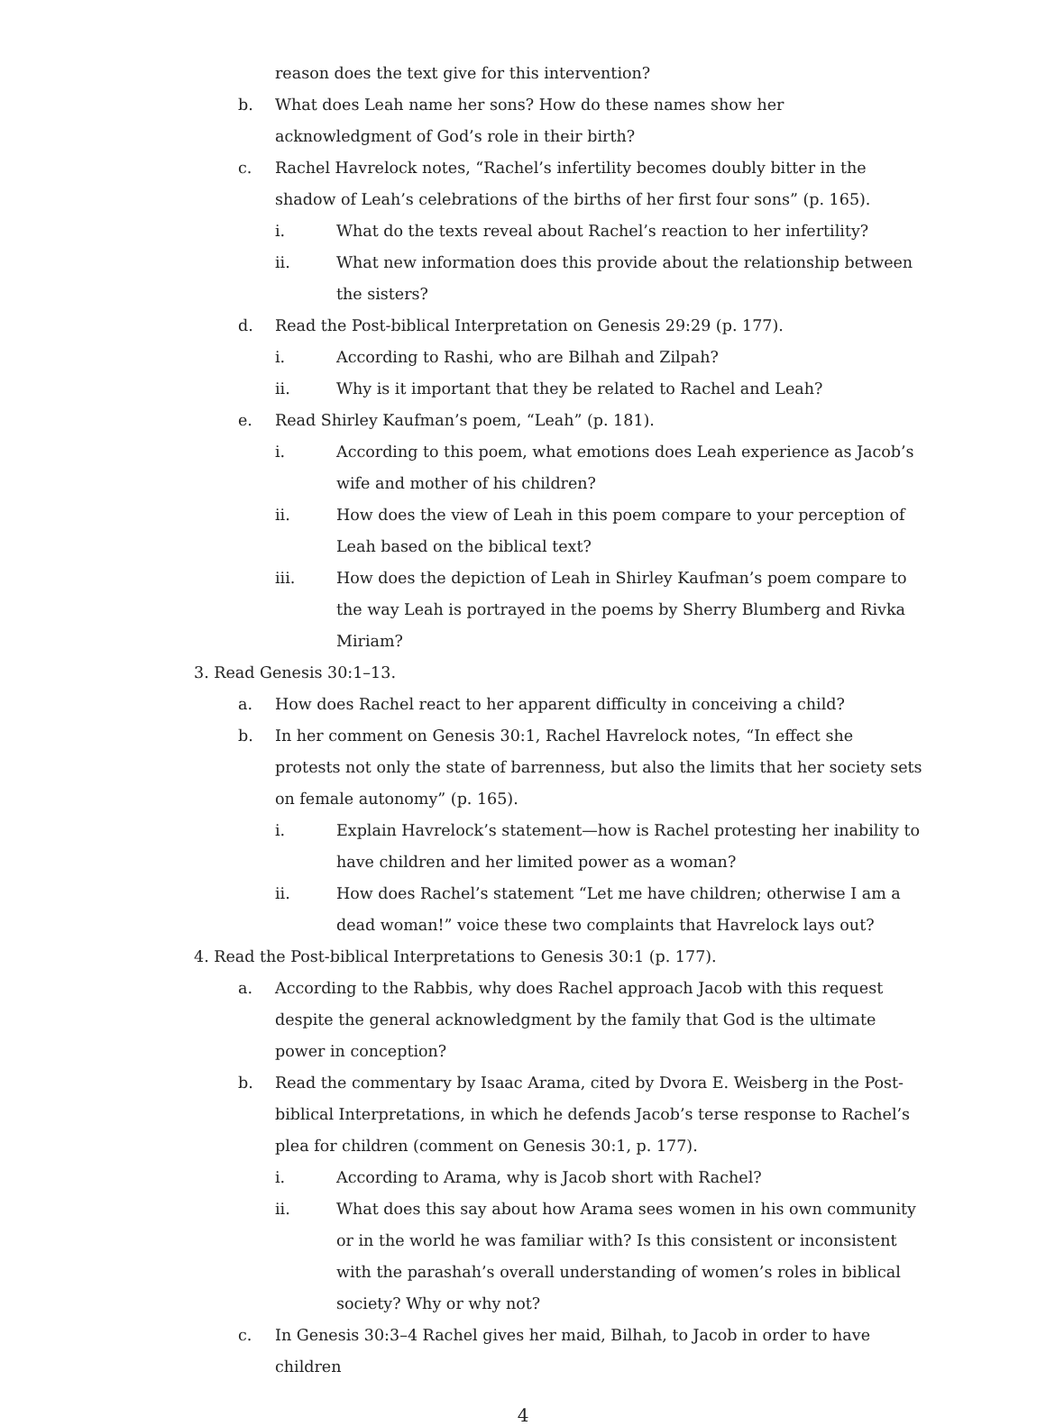reason does the text give for this intervention?
b. What does Leah name her sons? How do these names show her acknowledgment of God’s role in their birth?
c. Rachel Havrelock notes, “Rachel’s infertility becomes doubly bitter in the shadow of Leah’s celebrations of the births of her first four sons” (p. 165).
i. What do the texts reveal about Rachel’s reaction to her infertility?
ii. What new information does this provide about the relationship between the sisters?
d. Read the Post-biblical Interpretation on Genesis 29:29 (p. 177).
i. According to Rashi, who are Bilhah and Zilpah?
ii. Why is it important that they be related to Rachel and Leah?
e. Read Shirley Kaufman’s poem, “Leah” (p. 181).
i. According to this poem, what emotions does Leah experience as Jacob’s wife and mother of his children?
ii. How does the view of Leah in this poem compare to your perception of Leah based on the biblical text?
iii. How does the depiction of Leah in Shirley Kaufman’s poem compare to the way Leah is portrayed in the poems by Sherry Blumberg and Rivka Miriam?
3. Read Genesis 30:1–13.
a. How does Rachel react to her apparent difficulty in conceiving a child?
b. In her comment on Genesis 30:1, Rachel Havrelock notes, “In effect she protests not only the state of barrenness, but also the limits that her society sets on female autonomy” (p. 165).
i. Explain Havrelock’s statement—how is Rachel protesting her inability to have children and her limited power as a woman?
ii. How does Rachel’s statement “Let me have children; otherwise I am a dead woman!” voice these two complaints that Havrelock lays out?
4. Read the Post-biblical Interpretations to Genesis 30:1 (p. 177).
a. According to the Rabbis, why does Rachel approach Jacob with this request despite the general acknowledgment by the family that God is the ultimate power in conception?
b. Read the commentary by Isaac Arama, cited by Dvora E. Weisberg in the Post-biblical Interpretations, in which he defends Jacob’s terse response to Rachel’s plea for children (comment on Genesis 30:1, p. 177).
i. According to Arama, why is Jacob short with Rachel?
ii. What does this say about how Arama sees women in his own community or in the world he was familiar with? Is this consistent or inconsistent with the parashah’s overall understanding of women’s roles in biblical society? Why or why not?
c. In Genesis 30:3–4 Rachel gives her maid, Bilhah, to Jacob in order to have children
4